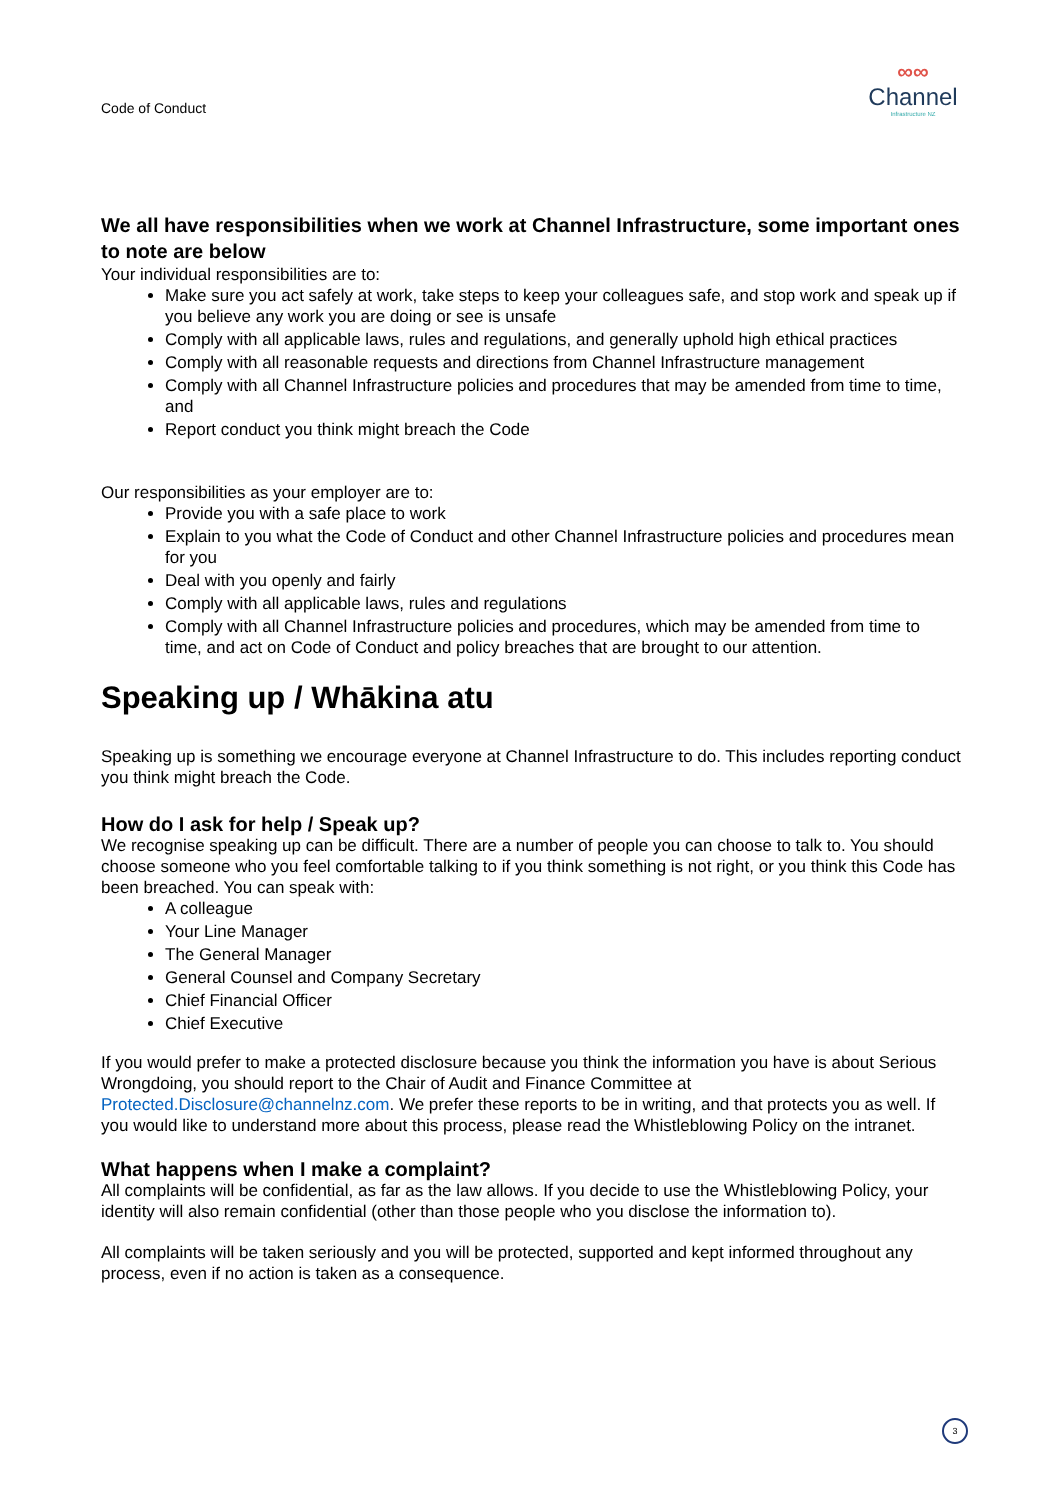Code of Conduct
∞∞
Channel
Infrastructure NZ
We all have responsibilities when we work at Channel Infrastructure, some important ones to note are below
Your individual responsibilities are to:
Make sure you act safely at work, take steps to keep your colleagues safe, and stop work and speak up if you believe any work you are doing or see is unsafe
Comply with all applicable laws, rules and regulations, and generally uphold high ethical practices
Comply with all reasonable requests and directions from Channel Infrastructure management
Comply with all Channel Infrastructure policies and procedures that may be amended from time to time, and
Report conduct you think might breach the Code
Our responsibilities as your employer are to:
Provide you with a safe place to work
Explain to you what the Code of Conduct and other Channel Infrastructure policies and procedures mean for you
Deal with you openly and fairly
Comply with all applicable laws, rules and regulations
Comply with all Channel Infrastructure policies and procedures, which may be amended from time to time, and act on Code of Conduct and policy breaches that are brought to our attention.
Speaking up / Whākina atu
Speaking up is something we encourage everyone at Channel Infrastructure to do. This includes reporting conduct you think might breach the Code.
How do I ask for help / Speak up?
We recognise speaking up can be difficult. There are a number of people you can choose to talk to. You should choose someone who you feel comfortable talking to if you think something is not right, or you think this Code has been breached. You can speak with:
A colleague
Your Line Manager
The General Manager
General Counsel and Company Secretary
Chief Financial Officer
Chief Executive
If you would prefer to make a protected disclosure because you think the information you have is about Serious Wrongdoing, you should report to the Chair of Audit and Finance Committee at Protected.Disclosure@channelnz.com. We prefer these reports to be in writing, and that protects you as well. If you would like to understand more about this process, please read the Whistleblowing Policy on the intranet.
What happens when I make a complaint?
All complaints will be confidential, as far as the law allows. If you decide to use the Whistleblowing Policy, your identity will also remain confidential (other than those people who you disclose the information to).
All complaints will be taken seriously and you will be protected, supported and kept informed throughout any process, even if no action is taken as a consequence.
3